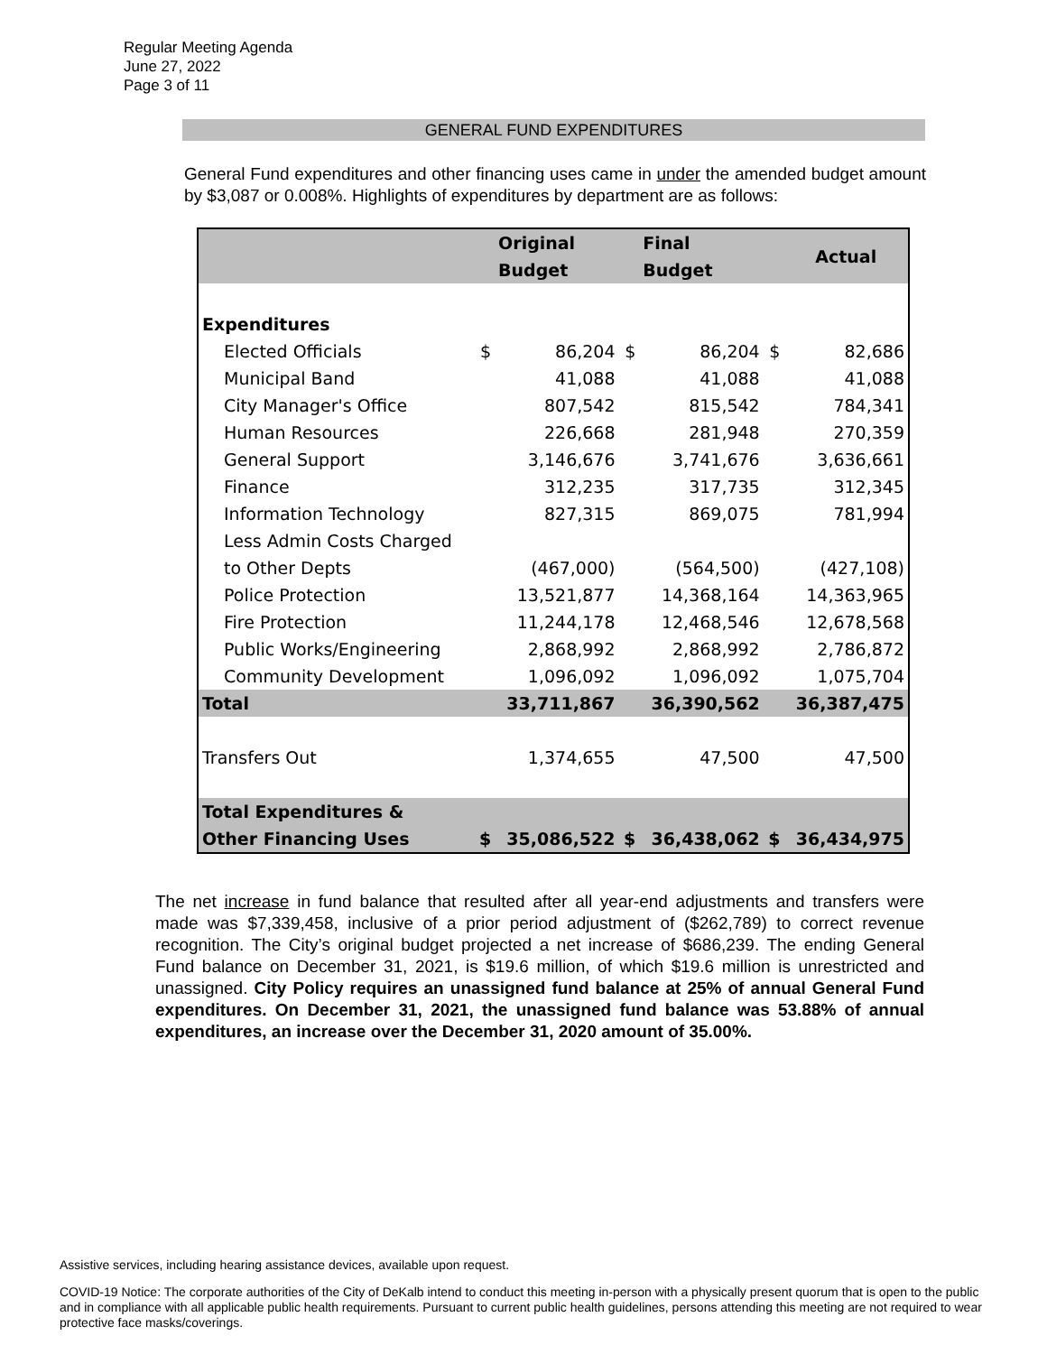Regular Meeting Agenda
June 27, 2022
Page 3 of 11
GENERAL FUND EXPENDITURES
General Fund expenditures and other financing uses came in under the amended budget amount by $3,087 or 0.008%. Highlights of expenditures by department are as follows:
| | | Original Budget | | Final Budget | | Actual |
| --- | --- | --- | --- | --- | --- | --- |
| Expenditures | | | | | | |
| Elected Officials | $ | 86,204 | $ | 86,204 | $ | 82,686 |
| Municipal Band | | 41,088 | | 41,088 | | 41,088 |
| City Manager's Office | | 807,542 | | 815,542 | | 784,341 |
| Human Resources | | 226,668 | | 281,948 | | 270,359 |
| General Support | | 3,146,676 | | 3,741,676 | | 3,636,661 |
| Finance | | 312,235 | | 317,735 | | 312,345 |
| Information Technology | | 827,315 | | 869,075 | | 781,994 |
| Less Admin Costs Charged | | | | | | |
| to Other Depts | | (467,000) | | (564,500) | | (427,108) |
| Police Protection | | 13,521,877 | | 14,368,164 | | 14,363,965 |
| Fire Protection | | 11,244,178 | | 12,468,546 | | 12,678,568 |
| Public Works/Engineering | | 2,868,992 | | 2,868,992 | | 2,786,872 |
| Community Development | | 1,096,092 | | 1,096,092 | | 1,075,704 |
| Total | | 33,711,867 | | 36,390,562 | | 36,387,475 |
| Transfers Out | | 1,374,655 | | 47,500 | | 47,500 |
| Total Expenditures & | | | | | | |
| Other Financing Uses | $ | 35,086,522 | $ | 36,438,062 | $ | 36,434,975 |
The net increase in fund balance that resulted after all year-end adjustments and transfers were made was $7,339,458, inclusive of a prior period adjustment of ($262,789) to correct revenue recognition. The City’s original budget projected a net increase of $686,239. The ending General Fund balance on December 31, 2021, is $19.6 million, of which $19.6 million is unrestricted and unassigned. City Policy requires an unassigned fund balance at 25% of annual General Fund expenditures. On December 31, 2021, the unassigned fund balance was 53.88% of annual expenditures, an increase over the December 31, 2020 amount of 35.00%.
Assistive services, including hearing assistance devices, available upon request.
COVID-19 Notice: The corporate authorities of the City of DeKalb intend to conduct this meeting in-person with a physically present quorum that is open to the public and in compliance with all applicable public health requirements. Pursuant to current public health guidelines, persons attending this meeting are not required to wear protective face masks/coverings.